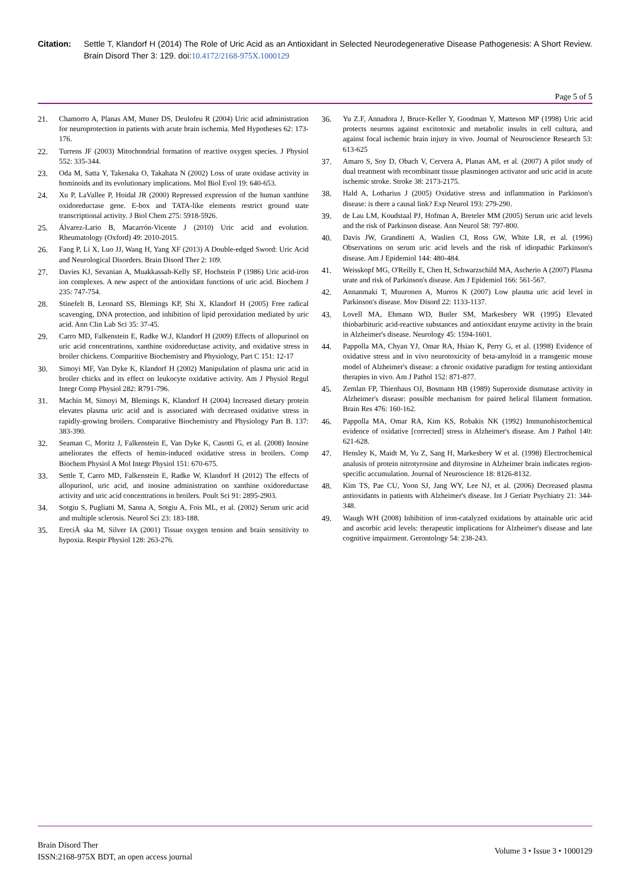Citation: Settle T, Klandorf H (2014) The Role of Uric Acid as an Antioxidant in Selected Neurodegenerative Disease Pathogenesis: A Short Review. Brain Disord Ther 3: 129. doi:10.4172/2168-975X.1000129
Page 5 of 5
21. Chamorro A, Planas AM, Muner DS, Deulofeu R (2004) Uric acid administration for neuroprotection in patients with acute brain ischemia. Med Hypotheses 62: 173-176.
22. Turrens JF (2003) Mitochondrial formation of reactive oxygen species. J Physiol 552: 335-344.
23. Oda M, Satta Y, Takenaka O, Takahata N (2002) Loss of urate oxidase activity in hominoids and its evolutionary implications. Mol Biol Evol 19: 640-653.
24. Xu P, LaVallee P, Hoidal JR (2000) Repressed expression of the human xanthine oxidoreductase gene. E-box and TATA-like elements restrict ground state transcriptional activity. J Biol Chem 275: 5918-5926.
25. Álvarez-Lario B, Macarrón-Vicente J (2010) Uric acid and evolution. Rheumatology (Oxford) 49: 2010-2015.
26. Fang P, Li X, Luo JJ, Wang H, Yang XF (2013) A Double-edged Sword: Uric Acid and Neurological Disorders. Brain Disord Ther 2: 109.
27. Davies KJ, Sevanian A, Muakkassah-Kelly SF, Hochstein P (1986) Uric acid-iron ion complexes. A new aspect of the antioxidant functions of uric acid. Biochem J 235: 747-754.
28. Stinefelt B, Leonard SS, Blemings KP, Shi X, Klandorf H (2005) Free radical scavenging, DNA protection, and inhibition of lipid peroxidation mediated by uric acid. Ann Clin Lab Sci 35: 37-45.
29. Carro MD, Falkenstein E, Radke W.J, Klandorf H (2009) Effects of allopurinol on uric acid concentrations, xanthine oxidoreductase activity, and oxidative stress in broiler chickens. Comparitive Biochemistry and Physiology, Part C 151: 12-17
30. Simoyi MF, Van Dyke K, Klandorf H (2002) Manipulation of plasma uric acid in broiler chicks and its effect on leukocyte oxidative activity. Am J Physiol Regul Integr Comp Physiol 282: R791-796.
31. Machin M, Simoyi M, Blemings K, Klandorf H (2004) Increased dietary protein elevates plasma uric acid and is associated with decreased oxidative stress in rapidly-growing broilers. Comparative Biochemistry and Physiology Part B. 137: 383-390.
32. Seaman C, Moritz J, Falkenstein E, Van Dyke K, Casotti G, et al. (2008) Inosine ameliorates the effects of hemin-induced oxidative stress in broilers. Comp Biochem Physiol A Mol Integr Physiol 151: 670-675.
33. Settle T, Carro MD, Falkenstein E, Radke W, Klandorf H (2012) The effects of allopurinol, uric acid, and inosine administration on xanthine oxidoreductase activity and uric acid concentrations in broilers. Poult Sci 91: 2895-2903.
34. Sotgiu S, Pugliatti M, Sanna A, Sotgiu A, Fois ML, et al. (2002) Serum uric acid and multiple sclerosis. Neurol Sci 23: 183-188.
35. EreciÅ ska M, Silver IA (2001) Tissue oxygen tension and brain sensitivity to hypoxia. Respir Physiol 128: 263-276.
36. Yu Z.F, Annadora J, Bruce-Keller Y, Goodman Y, Matteson MP (1998) Uric acid protects neurons against excitotoxic and metabolic insults in cell cultura, and against focal ischemic brain injury in vivo. Journal of Neuroscience Research 53: 613-625
37. Amaro S, Soy D, Obach V, Cervera A, Planas AM, et al. (2007) A pilot study of dual treatment with recombinant tissue plasminogen activator and uric acid in acute ischemic stroke. Stroke 38: 2173-2175.
38. Hald A, Lotharius J (2005) Oxidative stress and inflammation in Parkinson's disease: is there a causal link? Exp Neurol 193: 279-290.
39. de Lau LM, Koudstaal PJ, Hofman A, Breteler MM (2005) Serum uric acid levels and the risk of Parkinson disease. Ann Neurol 58: 797-800.
40. Davis JW, Grandinetti A, Waslien CI, Ross GW, White LR, et al. (1996) Observations on serum uric acid levels and the risk of idiopathic Parkinson's disease. Am J Epidemiol 144: 480-484.
41. Weisskopf MG, O'Reilly E, Chen H, Schwarzschild MA, Ascherio A (2007) Plasma urate and risk of Parkinson's disease. Am J Epidemiol 166: 561-567.
42. Annanmaki T, Muuronen A, Murros K (2007) Low plasma uric acid level in Parkinson's disease. Mov Disord 22: 1133-1137.
43. Lovell MA, Ehmann WD, Butler SM, Markesbery WR (1995) Elevated thiobarbituric acid-reactive substances and antioxidant enzyme activity in the brain in Alzheimer's disease. Neurology 45: 1594-1601.
44. Pappolla MA, Chyan YJ, Omar RA, Hsiao K, Perry G, et al. (1998) Evidence of oxidative stress and in vivo neurotoxicity of beta-amyloid in a transgenic mouse model of Alzheimer's disease: a chronic oxidative paradigm for testing antioxidant therapies in vivo. Am J Pathol 152: 871-877.
45. Zemlan FP, Thienhaus OJ, Bosmann HB (1989) Superoxide dismutase activity in Alzheimer's disease: possible mechanism for paired helical filament formation. Brain Res 476: 160-162.
46. Pappolla MA, Omar RA, Kim KS, Robakis NK (1992) Immunohistochemical evidence of oxidative [corrected] stress in Alzheimer's disease. Am J Pathol 140: 621-628.
47. Hensley K, Maidt M, Yu Z, Sang H, Markesbery W et al. (1998) Electrochemical analusis of protein nitrotyrosine and dityrosine in Alzheimer brain indicates region-specific accumulation. Journal of Neuroscience 18: 8126-8132.
48. Kim TS, Pae CU, Yoon SJ, Jang WY, Lee NJ, et al. (2006) Decreased plasma antioxidants in patients with Alzheimer's disease. Int J Geriatr Psychiatry 21: 344-348.
49. Waugh WH (2008) Inhibition of iron-catalyzed oxidations by attainable uric acid and ascorbic acid levels: therapeutic implications for Alzheimer's disease and late cognitive impairment. Gerontology 54: 238-243.
Brain Disord Ther
ISSN:2168-975X BDT, an open access journal
Volume 3 • Issue 3 • 1000129